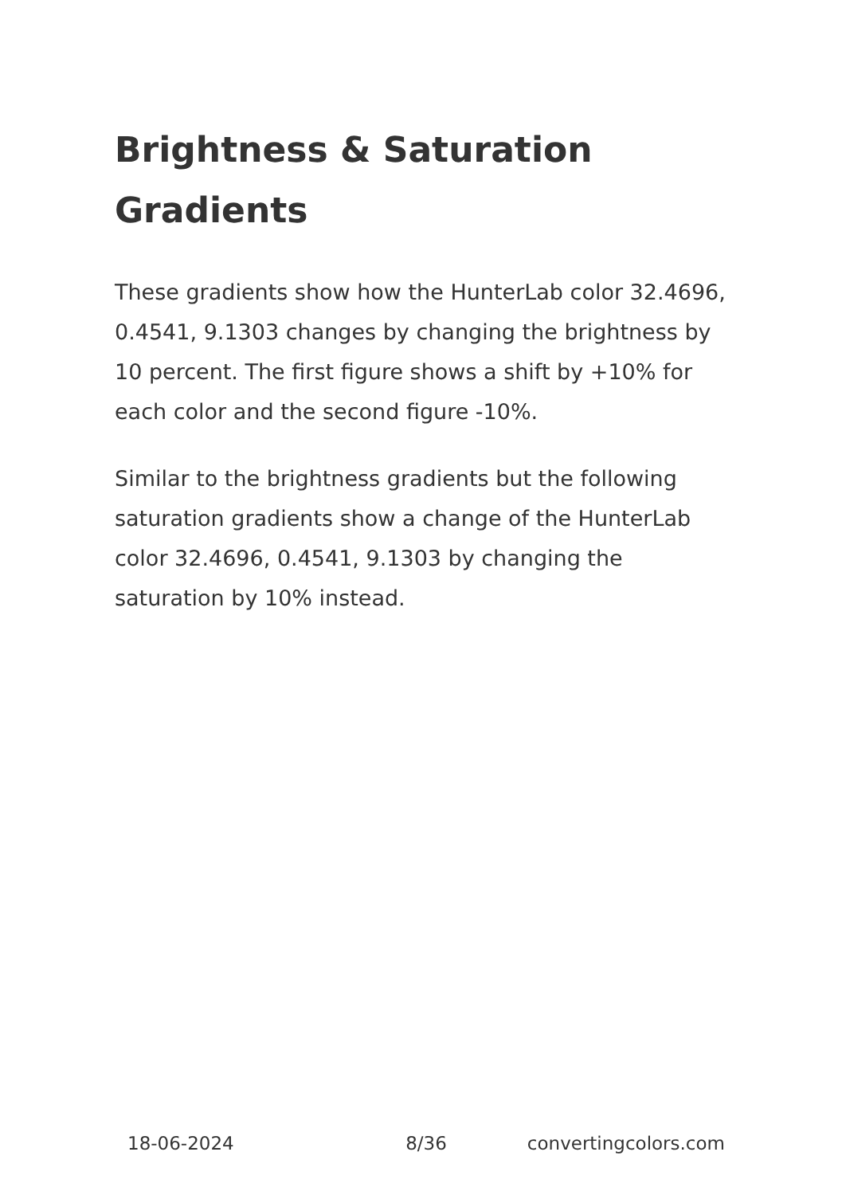Brightness & Saturation Gradients
These gradients show how the HunterLab color 32.4696, 0.4541, 9.1303 changes by changing the brightness by 10 percent. The first figure shows a shift by +10% for each color and the second figure -10%.
Similar to the brightness gradients but the following saturation gradients show a change of the HunterLab color 32.4696, 0.4541, 9.1303 by changing the saturation by 10% instead.
18-06-2024 8/36 convertingcolors.com